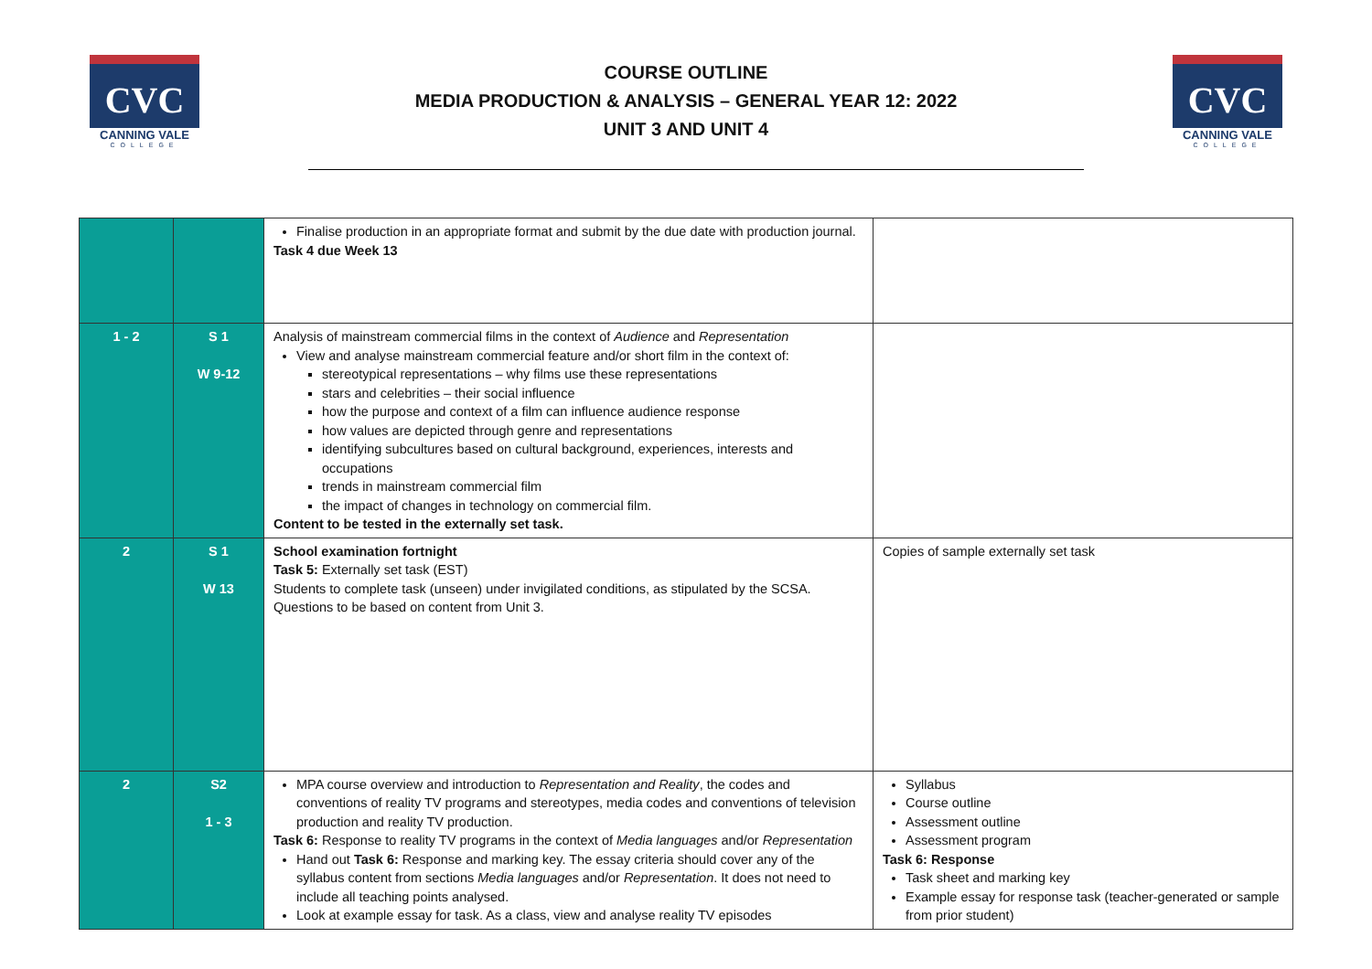CVC
CANNING VALE
COLLEGE
COURSE OUTLINE
MEDIA PRODUCTION & ANALYSIS – GENERAL YEAR 12: 2022
UNIT 3 AND UNIT 4
CVC
CANNING VALE
COLLEGE
| | | Finalise production in an appropriate format and submit by the due date with production journal. Task 4 due Week 13 | |
| 1 - 2 | S 1 W 9-12 | Analysis of mainstream commercial films in the context of Audience and Representation View and analyse mainstream commercial feature and/or short film in the context of: stereotypical representations – why films use these representations stars and celebrities – their social influence how the purpose and context of a film can influence audience response how values are depicted through genre and representations identifying subcultures based on cultural background, experiences, interests and occupations trends in mainstream commercial film the impact of changes in technology on commercial film. Content to be tested in the externally set task. | |
| 2 | S 1 W 13 | School examination fortnight Task 5: Externally set task (EST) Students to complete task (unseen) under invigilated conditions, as stipulated by the SCSA. Questions to be based on content from Unit 3. | Copies of sample externally set task |
| 2 | S2 1 - 3 | MPA course overview and introduction to Representation and Reality , the codes and conventions of reality TV programs and stereotypes, media codes and conventions of television production and reality TV production. Task 6: Response to reality TV programs in the context of Media languages and/or Representation Hand out Task 6: Response and marking key. The essay criteria should cover any of the syllabus content from sections Media languages and/or Representation . It does not need to include all teaching points analysed. Look at example essay for task. As a class, view and analyse reality TV episodes | Syllabus Course outline Assessment outline Assessment program Task 6: Response Task sheet and marking key Example essay for response task (teacher-generated or sample from prior student) |